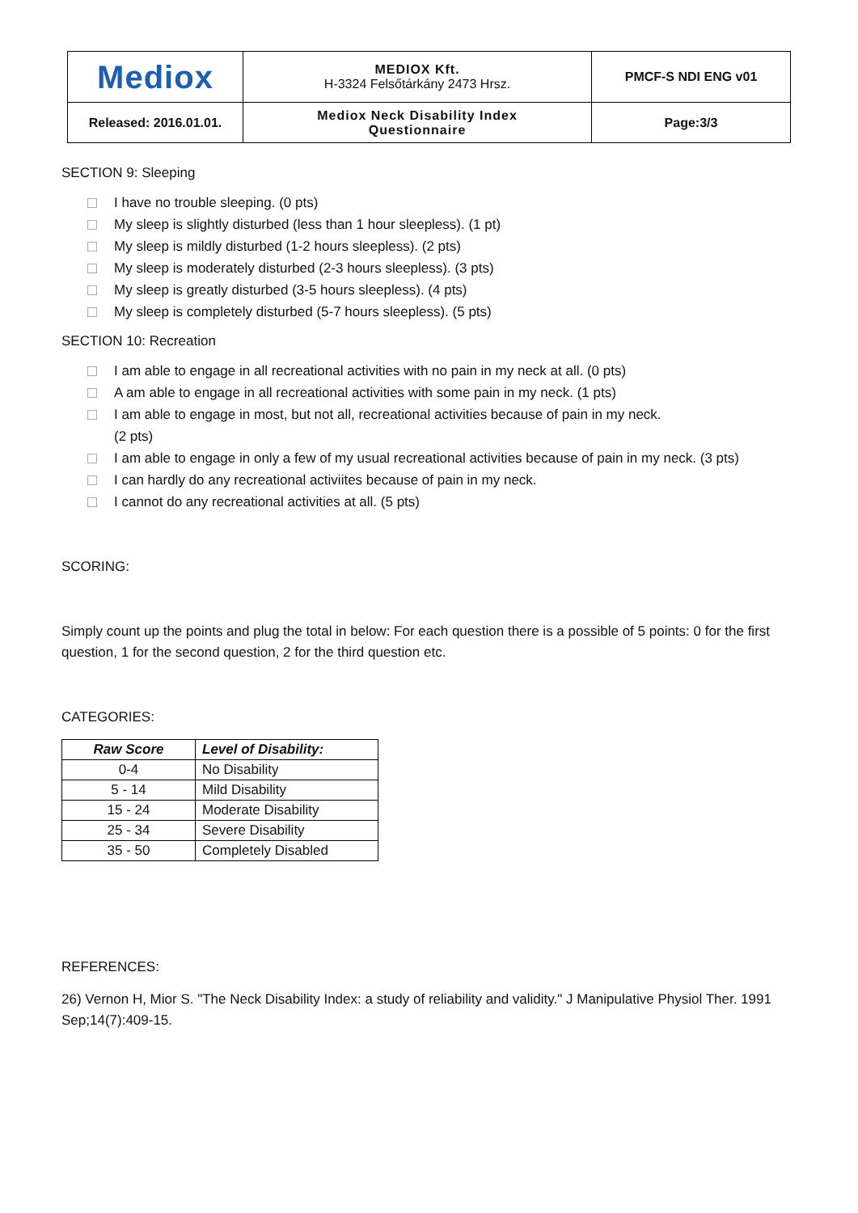| Mediox | MEDIOX Kft. H-3324 Felsőtárkány 2473 Hrsz. | PMCF-S NDI ENG v01 |
| Released: 2016.01.01. | Mediox Neck Disability Index Questionnaire | Page:3/3 |
SECTION 9: Sleeping
I have no trouble sleeping. (0 pts)
My sleep is slightly disturbed (less than 1 hour sleepless). (1 pt)
My sleep is mildly disturbed (1-2 hours sleepless). (2 pts)
My sleep is moderately disturbed (2-3 hours sleepless). (3 pts)
My sleep is greatly disturbed (3-5 hours sleepless). (4 pts)
My sleep is completely disturbed (5-7 hours sleepless). (5 pts)
SECTION 10: Recreation
I am able to engage in all recreational activities with no pain in my neck at all. (0 pts)
A am able to engage in all recreational activities with some pain in my neck. (1 pts)
I am able to engage in most, but not all, recreational activities because of pain in my neck.
(2 pts)
I am able to engage in only a few of my usual recreational activities because of pain in my neck. (3 pts)
I can hardly do any recreational activiites because of pain in my neck.
I cannot do any recreational activities at all. (5 pts)
SCORING:
Simply count up the points and plug the total in below: For each question there is a possible of 5 points: 0 for the first question, 1 for the second question, 2 for the third question etc.
CATEGORIES:
| Raw Score | Level of Disability: |
| --- | --- |
| 0-4 | No Disability |
| 5 - 14 | Mild Disability |
| 15 - 24 | Moderate Disability |
| 25 - 34 | Severe Disability |
| 35 - 50 | Completely Disabled |
REFERENCES:
26) Vernon H, Mior S. "The Neck Disability Index: a study of reliability and validity." J Manipulative Physiol Ther. 1991 Sep;14(7):409-15.